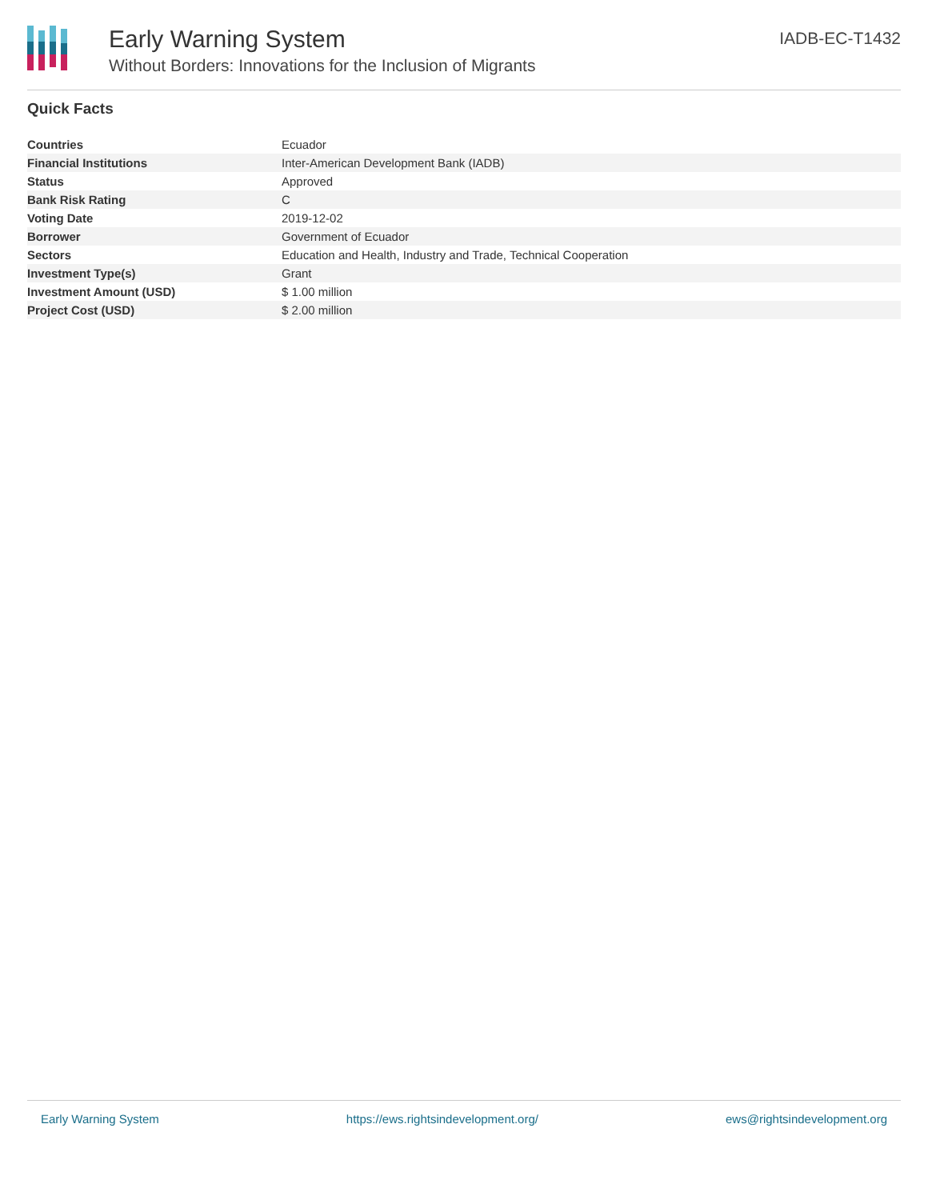Early Warning System
Without Borders: Innovations for the Inclusion of Migrants
IADB-EC-T1432
Quick Facts
| Countries | Ecuador |
| Financial Institutions | Inter-American Development Bank (IADB) |
| Status | Approved |
| Bank Risk Rating | C |
| Voting Date | 2019-12-02 |
| Borrower | Government of Ecuador |
| Sectors | Education and Health, Industry and Trade, Technical Cooperation |
| Investment Type(s) | Grant |
| Investment Amount (USD) | $ 1.00 million |
| Project Cost (USD) | $ 2.00 million |
Early Warning System https://ews.rightsindevelopment.org/ ews@rightsindevelopment.org